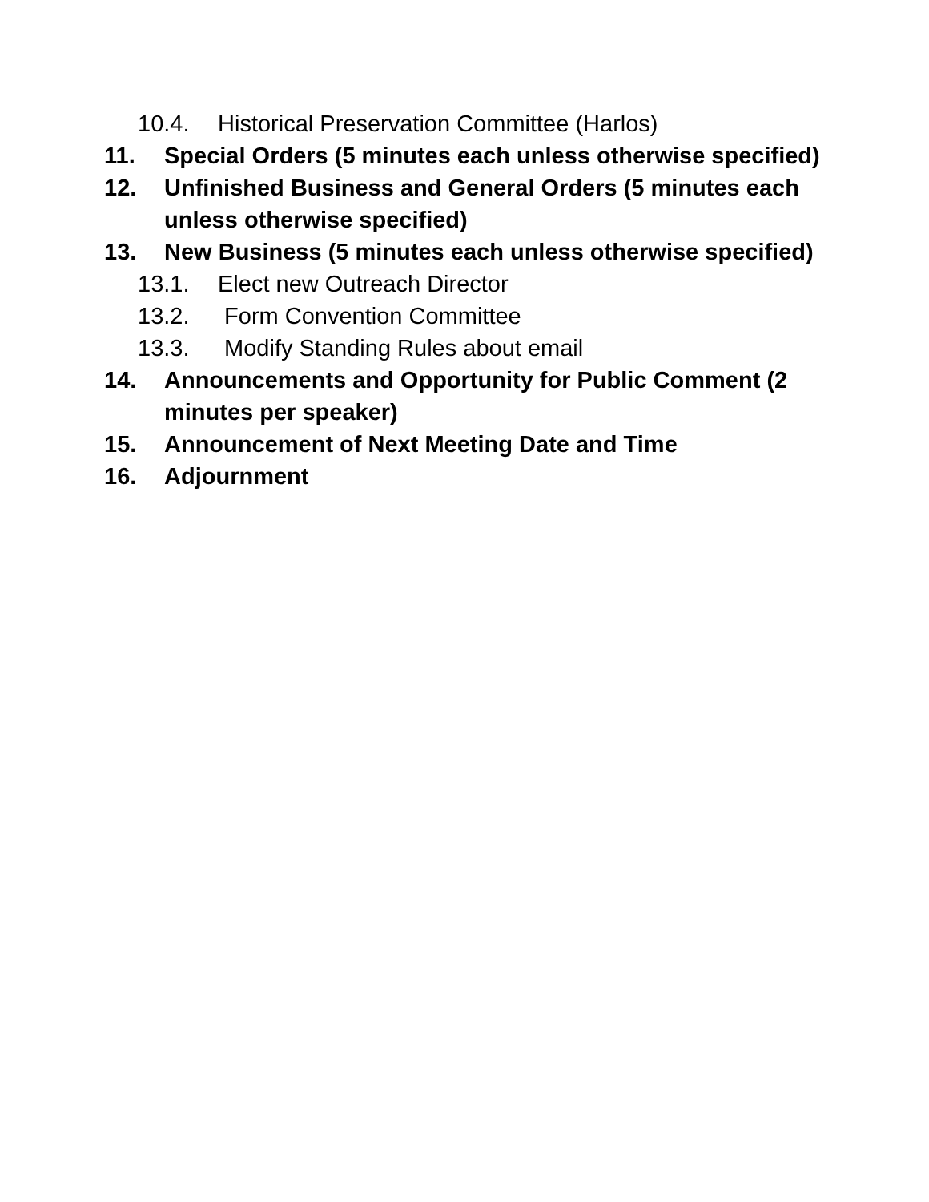10.4. Historical Preservation Committee (Harlos)
11. Special Orders (5 minutes each unless otherwise specified)
12. Unfinished Business and General Orders (5 minutes each unless otherwise specified)
13. New Business (5 minutes each unless otherwise specified)
13.1. Elect new Outreach Director
13.2. Form Convention Committee
13.3. Modify Standing Rules about email
14. Announcements and Opportunity for Public Comment (2 minutes per speaker)
15. Announcement of Next Meeting Date and Time
16. Adjournment